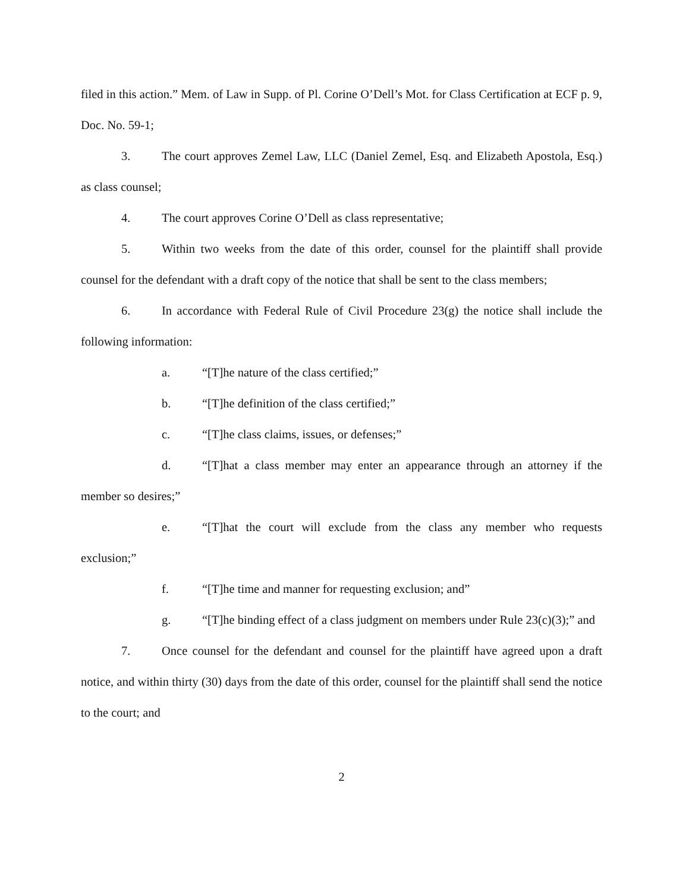filed in this action.” Mem. of Law in Supp. of Pl. Corine O’Dell’s Mot. for Class Certification at ECF p. 9, Doc. No. 59-1;
3. The court approves Zemel Law, LLC (Daniel Zemel, Esq. and Elizabeth Apostola, Esq.) as class counsel;
4. The court approves Corine O’Dell as class representative;
5. Within two weeks from the date of this order, counsel for the plaintiff shall provide counsel for the defendant with a draft copy of the notice that shall be sent to the class members;
6. In accordance with Federal Rule of Civil Procedure 23(g) the notice shall include the following information:
a. “[T]he nature of the class certified;”
b. “[T]he definition of the class certified;”
c. “[T]he class claims, issues, or defenses;”
d. “[T]hat a class member may enter an appearance through an attorney if the member so desires;”
e. “[T]hat the court will exclude from the class any member who requests exclusion;”
f. “[T]he time and manner for requesting exclusion; and”
g. “[T]he binding effect of a class judgment on members under Rule 23(c)(3);” and
7. Once counsel for the defendant and counsel for the plaintiff have agreed upon a draft notice, and within thirty (30) days from the date of this order, counsel for the plaintiff shall send the notice to the court; and
2